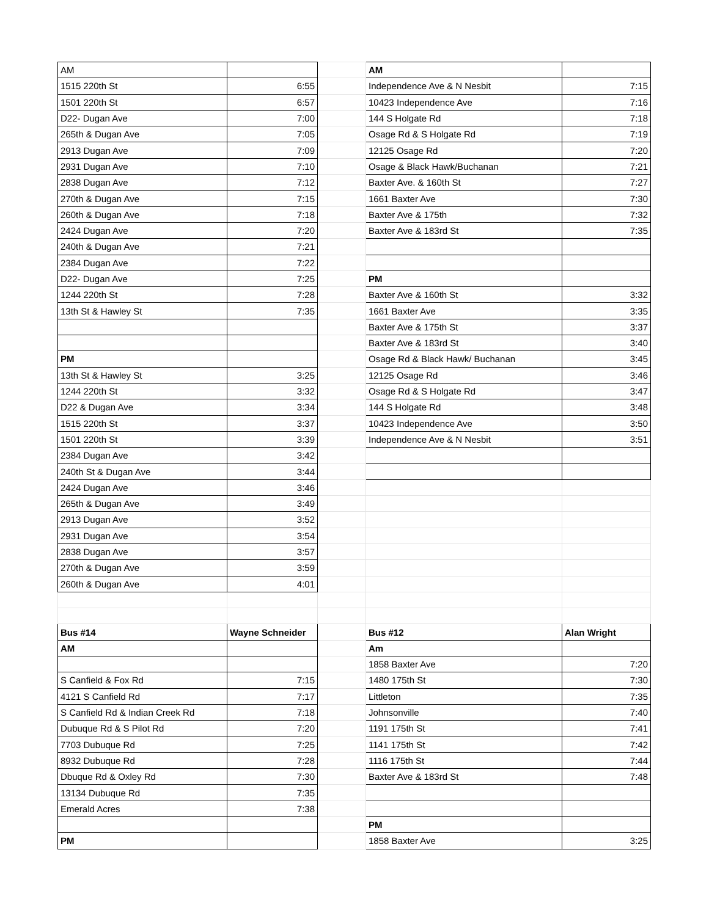| AM | | | AM | |
| 1515 220th St | 6:55 | | Independence Ave & N Nesbit | 7:15 |
| 1501 220th St | 6:57 | | 10423 Independence Ave | 7:16 |
| D22- Dugan Ave | 7:00 | | 144 S Holgate Rd | 7:18 |
| 265th & Dugan Ave | 7:05 | | Osage Rd & S Holgate Rd | 7:19 |
| 2913 Dugan Ave | 7:09 | | 12125 Osage Rd | 7:20 |
| 2931 Dugan Ave | 7:10 | | Osage & Black Hawk/Buchanan | 7:21 |
| 2838 Dugan Ave | 7:12 | | Baxter Ave. & 160th St | 7:27 |
| 270th & Dugan Ave | 7:15 | | 1661 Baxter Ave | 7:30 |
| 260th & Dugan Ave | 7:18 | | Baxter Ave & 175th | 7:32 |
| 2424 Dugan Ave | 7:20 | | Baxter Ave & 183rd St | 7:35 |
| 240th & Dugan Ave | 7:21 | | | |
| 2384 Dugan Ave | 7:22 | | | |
| D22- Dugan Ave | 7:25 | | PM | |
| 1244 220th St | 7:28 | | Baxter Ave & 160th St | 3:32 |
| 13th St & Hawley St | 7:35 | | 1661 Baxter Ave | 3:35 |
| | | | Baxter Ave & 175th St | 3:37 |
| | | | Baxter Ave & 183rd St | 3:40 |
| PM | | | Osage Rd & Black Hawk/ Buchanan | 3:45 |
| 13th St & Hawley St | 3:25 | | 12125 Osage Rd | 3:46 |
| 1244 220th St | 3:32 | | Osage Rd & S Holgate Rd | 3:47 |
| D22 & Dugan Ave | 3:34 | | 144 S Holgate Rd | 3:48 |
| 1515 220th St | 3:37 | | 10423 Independence Ave | 3:50 |
| 1501 220th St | 3:39 | | Independence Ave & N Nesbit | 3:51 |
| 2384 Dugan Ave | 3:42 | | | |
| 240th St & Dugan Ave | 3:44 | | | |
| 2424 Dugan Ave | 3:46 | | | |
| 265th & Dugan Ave | 3:49 | | | |
| 2913 Dugan Ave | 3:52 | | | |
| 2931 Dugan Ave | 3:54 | | | |
| 2838 Dugan Ave | 3:57 | | | |
| 270th & Dugan Ave | 3:59 | | | |
| 260th & Dugan Ave | 4:01 | | | |
| Bus #14 | Wayne Schneider | | Bus #12 | Alan Wright |
| AM | | | Am | |
| | | | 1858 Baxter Ave | 7:20 |
| S Canfield & Fox Rd | 7:15 | | 1480 175th St | 7:30 |
| 4121 S Canfield Rd | 7:17 | | Littleton | 7:35 |
| S Canfield Rd & Indian Creek Rd | 7:18 | | Johnsonville | 7:40 |
| Dubuque Rd & S Pilot Rd | 7:20 | | 1191 175th St | 7:41 |
| 7703 Dubuque Rd | 7:25 | | 1141 175th St | 7:42 |
| 8932 Dubuque Rd | 7:28 | | 1116 175th St | 7:44 |
| Dbuque Rd & Oxley Rd | 7:30 | | Baxter Ave & 183rd St | 7:48 |
| 13134 Dubuque Rd | 7:35 | | | |
| Emerald Acres | 7:38 | | | |
| | | | PM | |
| PM | | | 1858 Baxter Ave | 3:25 |